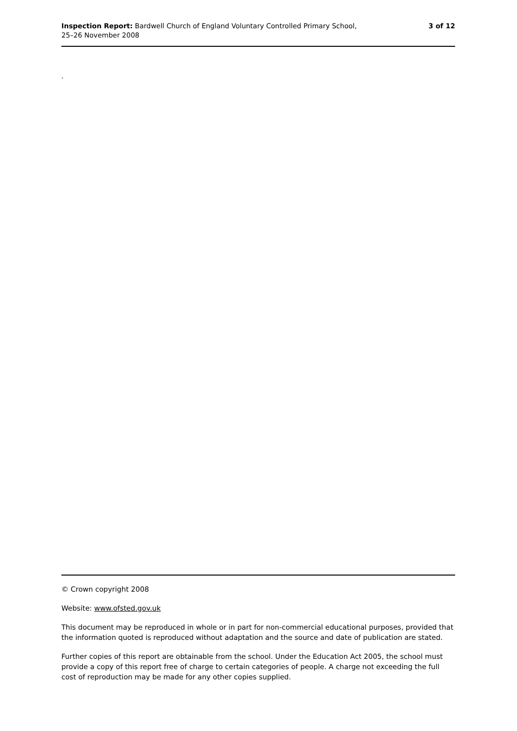Inspection Report: Bardwell Church of England Voluntary Controlled Primary School,
25–26 November 2008
3 of 12
.
© Crown copyright 2008
Website: www.ofsted.gov.uk
This document may be reproduced in whole or in part for non-commercial educational purposes, provided that the information quoted is reproduced without adaptation and the source and date of publication are stated.
Further copies of this report are obtainable from the school. Under the Education Act 2005, the school must provide a copy of this report free of charge to certain categories of people. A charge not exceeding the full cost of reproduction may be made for any other copies supplied.